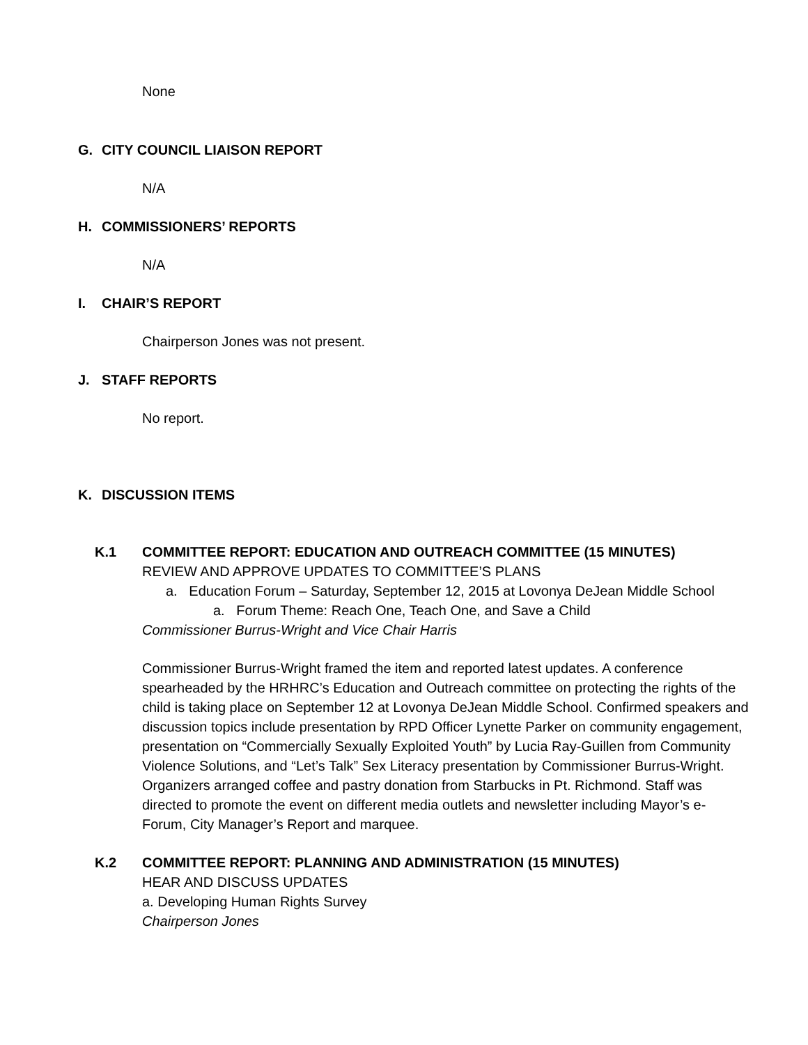None
G. CITY COUNCIL LIAISON REPORT
N/A
H. COMMISSIONERS’ REPORTS
N/A
I. CHAIR’S REPORT
Chairperson Jones was not present.
J. STAFF REPORTS
No report.
K. DISCUSSION ITEMS
K.1 COMMITTEE REPORT: EDUCATION AND OUTREACH COMMITTEE (15 MINUTES)
REVIEW AND APPROVE UPDATES TO COMMITTEE’S PLANS
a. Education Forum – Saturday, September 12, 2015 at Lovonya DeJean Middle School
a. Forum Theme: Reach One, Teach One, and Save a Child
Commissioner Burrus-Wright and Vice Chair Harris
Commissioner Burrus-Wright framed the item and reported latest updates. A conference spearheaded by the HRHRC’s Education and Outreach committee on protecting the rights of the child is taking place on September 12 at Lovonya DeJean Middle School. Confirmed speakers and discussion topics include presentation by RPD Officer Lynette Parker on community engagement, presentation on “Commercially Sexually Exploited Youth” by Lucia Ray-Guillen from Community Violence Solutions, and “Let’s Talk” Sex Literacy presentation by Commissioner Burrus-Wright.
Organizers arranged coffee and pastry donation from Starbucks in Pt. Richmond. Staff was directed to promote the event on different media outlets and newsletter including Mayor’s e-Forum, City Manager’s Report and marquee.
K.2 COMMITTEE REPORT: PLANNING AND ADMINISTRATION (15 MINUTES)
HEAR AND DISCUSS UPDATES
a. Developing Human Rights Survey
Chairperson Jones